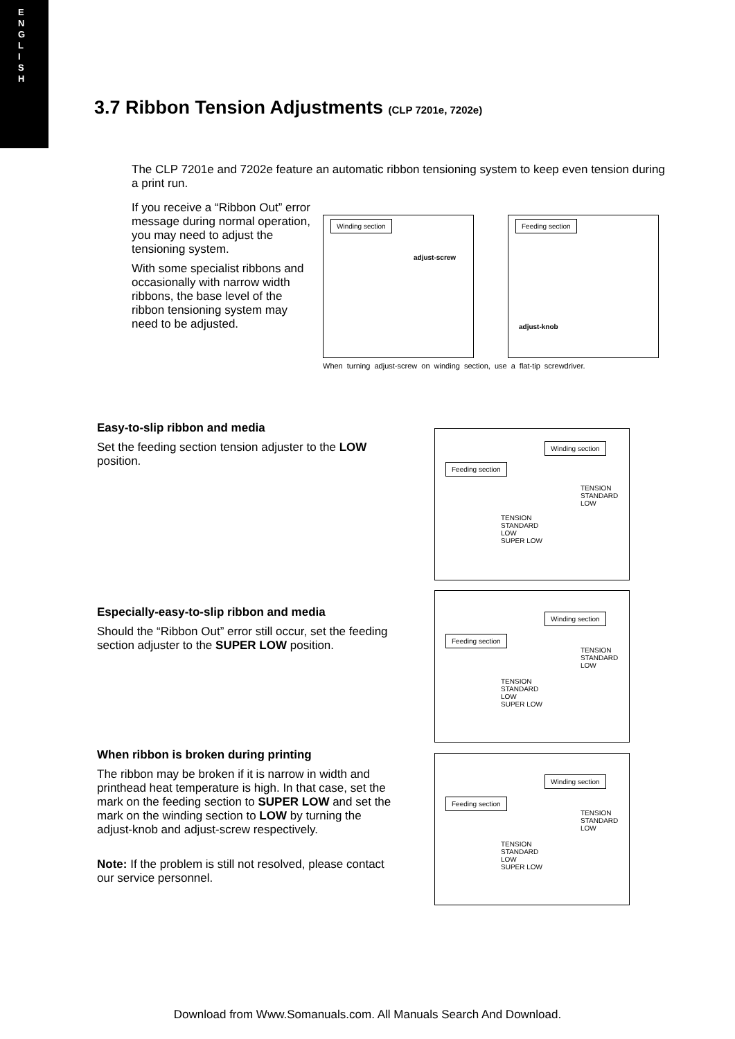E
N
G
L
I
S
H
3.7 Ribbon Tension Adjustments (CLP 7201e, 7202e)
The CLP 7201e and 7202e feature an automatic ribbon tensioning system to keep even tension during a print run.
If you receive a “Ribbon Out” error message during normal operation, you may need to adjust the tensioning system.
With some specialist ribbons and occasionally with narrow width ribbons, the base level of the ribbon tensioning system may need to be adjusted.
Winding section
adjust-screw
Feeding section
adjust-knob
When turning adjust-screw on winding section, use a flat-tip screwdriver.
Easy-to-slip ribbon and media
Set the feeding section tension adjuster to the LOW position.
Especially-easy-to-slip ribbon and media
Should the “Ribbon Out” error still occur, set the feeding section adjuster to the SUPER LOW position.
When ribbon is broken during printing
The ribbon may be broken if it is narrow in width and printhead heat temperature is high. In that case, set the mark on the feeding section to SUPER LOW and set the mark on the winding section to LOW by turning the adjust-knob and adjust-screw respectively.
Note: If the problem is still not resolved, please contact our service personnel.
Winding section
Feeding section
TENSION
STANDARD
LOW
TENSION
STANDARD
LOW
SUPER LOW
Winding section
Feeding section
TENSION
STANDARD
LOW
TENSION
STANDARD
LOW
SUPER LOW
Winding section
Feeding section
TENSION
STANDARD
LOW
TENSION
STANDARD
LOW
SUPER LOW
Download from Www.Somanuals.com. All Manuals Search And Download.